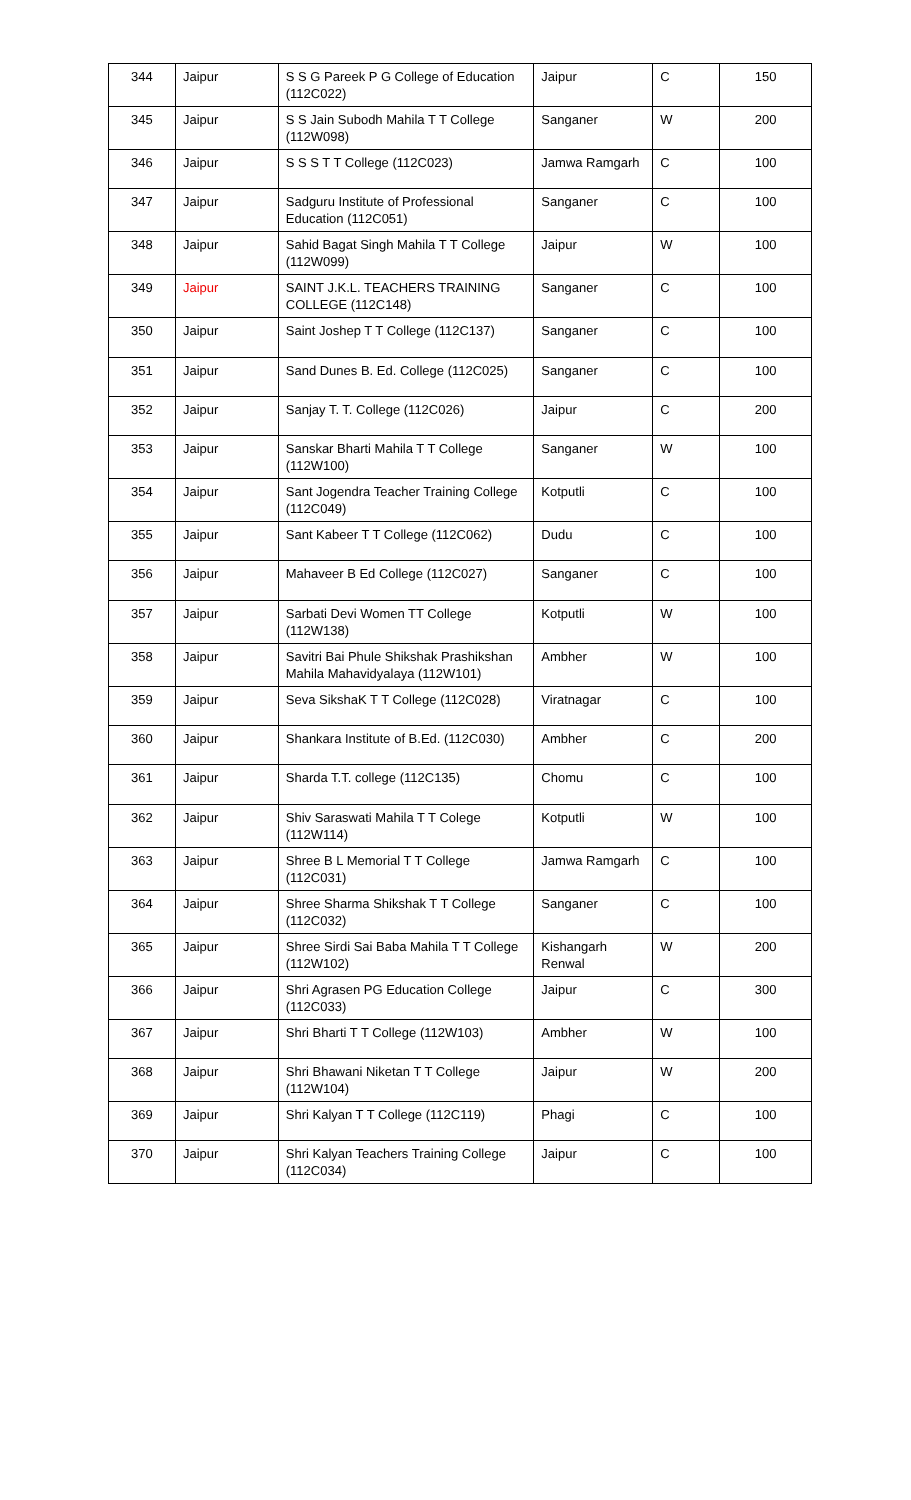| 344 | Jaipur | S S G Pareek P G College of Education (112C022) | Jaipur | C | 150 |
| 345 | Jaipur | S S Jain Subodh Mahila T T College (112W098) | Sanganer | W | 200 |
| 346 | Jaipur | S S S T T College (112C023) | Jamwa Ramgarh | C | 100 |
| 347 | Jaipur | Sadguru Institute of Professional Education (112C051) | Sanganer | C | 100 |
| 348 | Jaipur | Sahid Bagat Singh Mahila T T College (112W099) | Jaipur | W | 100 |
| 349 | Jaipur | SAINT J.K.L. TEACHERS TRAINING COLLEGE (112C148) | Sanganer | C | 100 |
| 350 | Jaipur | Saint Joshep T T College (112C137) | Sanganer | C | 100 |
| 351 | Jaipur | Sand Dunes B. Ed. College (112C025) | Sanganer | C | 100 |
| 352 | Jaipur | Sanjay T. T. College (112C026) | Jaipur | C | 200 |
| 353 | Jaipur | Sanskar Bharti Mahila T T College (112W100) | Sanganer | W | 100 |
| 354 | Jaipur | Sant Jogendra Teacher Training College (112C049) | Kotputli | C | 100 |
| 355 | Jaipur | Sant Kabeer T T College (112C062) | Dudu | C | 100 |
| 356 | Jaipur | Mahaveer B Ed College (112C027) | Sanganer | C | 100 |
| 357 | Jaipur | Sarbati Devi Women TT College (112W138) | Kotputli | W | 100 |
| 358 | Jaipur | Savitri Bai Phule Shikshak Prashikshan Mahila Mahavidyalaya (112W101) | Ambher | W | 100 |
| 359 | Jaipur | Seva SikshaK T T College (112C028) | Viratnagar | C | 100 |
| 360 | Jaipur | Shankara Institute of B.Ed. (112C030) | Ambher | C | 200 |
| 361 | Jaipur | Sharda T.T. college (112C135) | Chomu | C | 100 |
| 362 | Jaipur | Shiv Saraswati Mahila T T Colege (112W114) | Kotputli | W | 100 |
| 363 | Jaipur | Shree B L Memorial T T College (112C031) | Jamwa Ramgarh | C | 100 |
| 364 | Jaipur | Shree Sharma Shikshak T T College (112C032) | Sanganer | C | 100 |
| 365 | Jaipur | Shree Sirdi Sai Baba Mahila T T College (112W102) | Kishangarh Renwal | W | 200 |
| 366 | Jaipur | Shri Agrasen PG Education College (112C033) | Jaipur | C | 300 |
| 367 | Jaipur | Shri Bharti T T College (112W103) | Ambher | W | 100 |
| 368 | Jaipur | Shri Bhawani Niketan T T College (112W104) | Jaipur | W | 200 |
| 369 | Jaipur | Shri Kalyan T T College (112C119) | Phagi | C | 100 |
| 370 | Jaipur | Shri Kalyan Teachers Training College (112C034) | Jaipur | C | 100 |